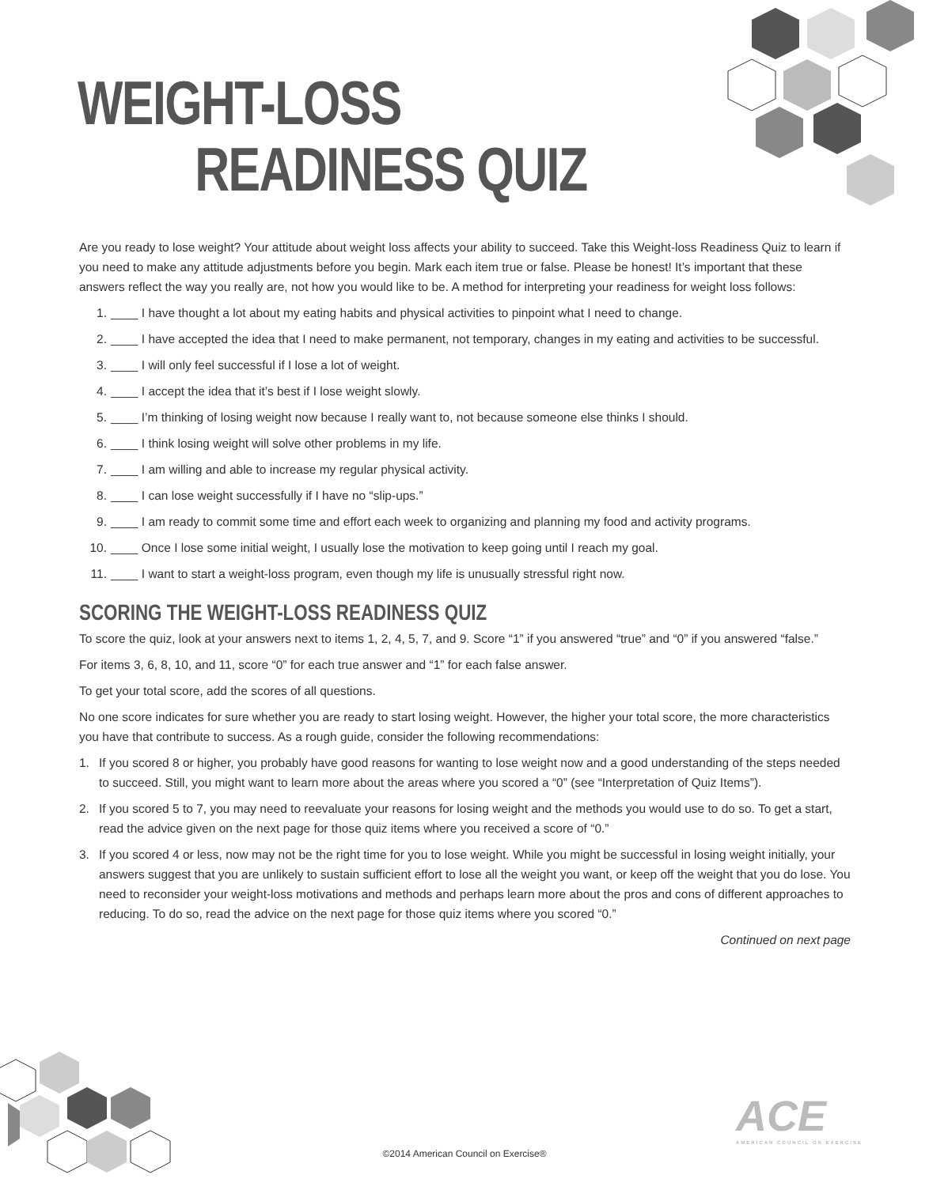WEIGHT-LOSS
READINESS QUIZ
Are you ready to lose weight? Your attitude about weight loss affects your ability to succeed. Take this Weight-loss Readiness Quiz to learn if you need to make any attitude adjustments before you begin. Mark each item true or false. Please be honest! It’s important that these answers reflect the way you really are, not how you would like to be. A method for interpreting your readiness for weight loss follows:
1. ____ I have thought a lot about my eating habits and physical activities to pinpoint what I need to change.
2. ____ I have accepted the idea that I need to make permanent, not temporary, changes in my eating and activities to be successful.
3. ____ I will only feel successful if I lose a lot of weight.
4. ____ I accept the idea that it’s best if I lose weight slowly.
5. ____ I’m thinking of losing weight now because I really want to, not because someone else thinks I should.
6. ____ I think losing weight will solve other problems in my life.
7. ____ I am willing and able to increase my regular physical activity.
8. ____ I can lose weight successfully if I have no “slip-ups.”
9. ____ I am ready to commit some time and effort each week to organizing and planning my food and activity programs.
10. ____ Once I lose some initial weight, I usually lose the motivation to keep going until I reach my goal.
11. ____ I want to start a weight-loss program, even though my life is unusually stressful right now.
SCORING THE WEIGHT-LOSS READINESS QUIZ
To score the quiz, look at your answers next to items 1, 2, 4, 5, 7, and 9. Score “1” if you answered “true” and “0” if you answered “false.”
For items 3, 6, 8, 10, and 11, score “0” for each true answer and “1” for each false answer.
To get your total score, add the scores of all questions.
No one score indicates for sure whether you are ready to start losing weight. However, the higher your total score, the more characteristics you have that contribute to success. As a rough guide, consider the following recommendations:
1. If you scored 8 or higher, you probably have good reasons for wanting to lose weight now and a good understanding of the steps needed to succeed. Still, you might want to learn more about the areas where you scored a “0” (see “Interpretation of Quiz Items”).
2. If you scored 5 to 7, you may need to reevaluate your reasons for losing weight and the methods you would use to do so. To get a start, read the advice given on the next page for those quiz items where you received a score of “0.”
3. If you scored 4 or less, now may not be the right time for you to lose weight. While you might be successful in losing weight initially, your answers suggest that you are unlikely to sustain sufficient effort to lose all the weight you want, or keep off the weight that you do lose. You need to reconsider your weight-loss motivations and methods and perhaps learn more about the pros and cons of different approaches to reducing. To do so, read the advice on the next page for those quiz items where you scored “0.”
Continued on next page
ACE
AMERICAN COUNCIL ON EXERCISE
©2014 American Council on Exercise®